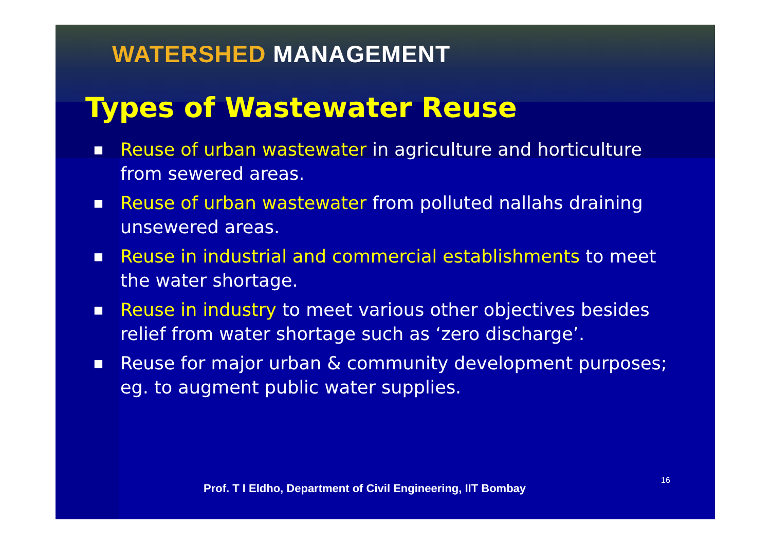WATERSHED MANAGEMENT
Types of Wastewater Reuse
■ Reuse of urban wastewater in agriculture and horticulture from sewered areas.
■ Reuse of urban wastewater from polluted nallahs draining unsewered areas.
■ Reuse in industrial and commercial establishments to meet the water shortage.
■ Reuse in industry to meet various other objectives besides relief from water shortage such as ‘zero discharge’.
■ Reuse for major urban & community development purposes; eg. to augment public water supplies.
Prof. T I Eldho, Department of Civil Engineering, IIT Bombay
16